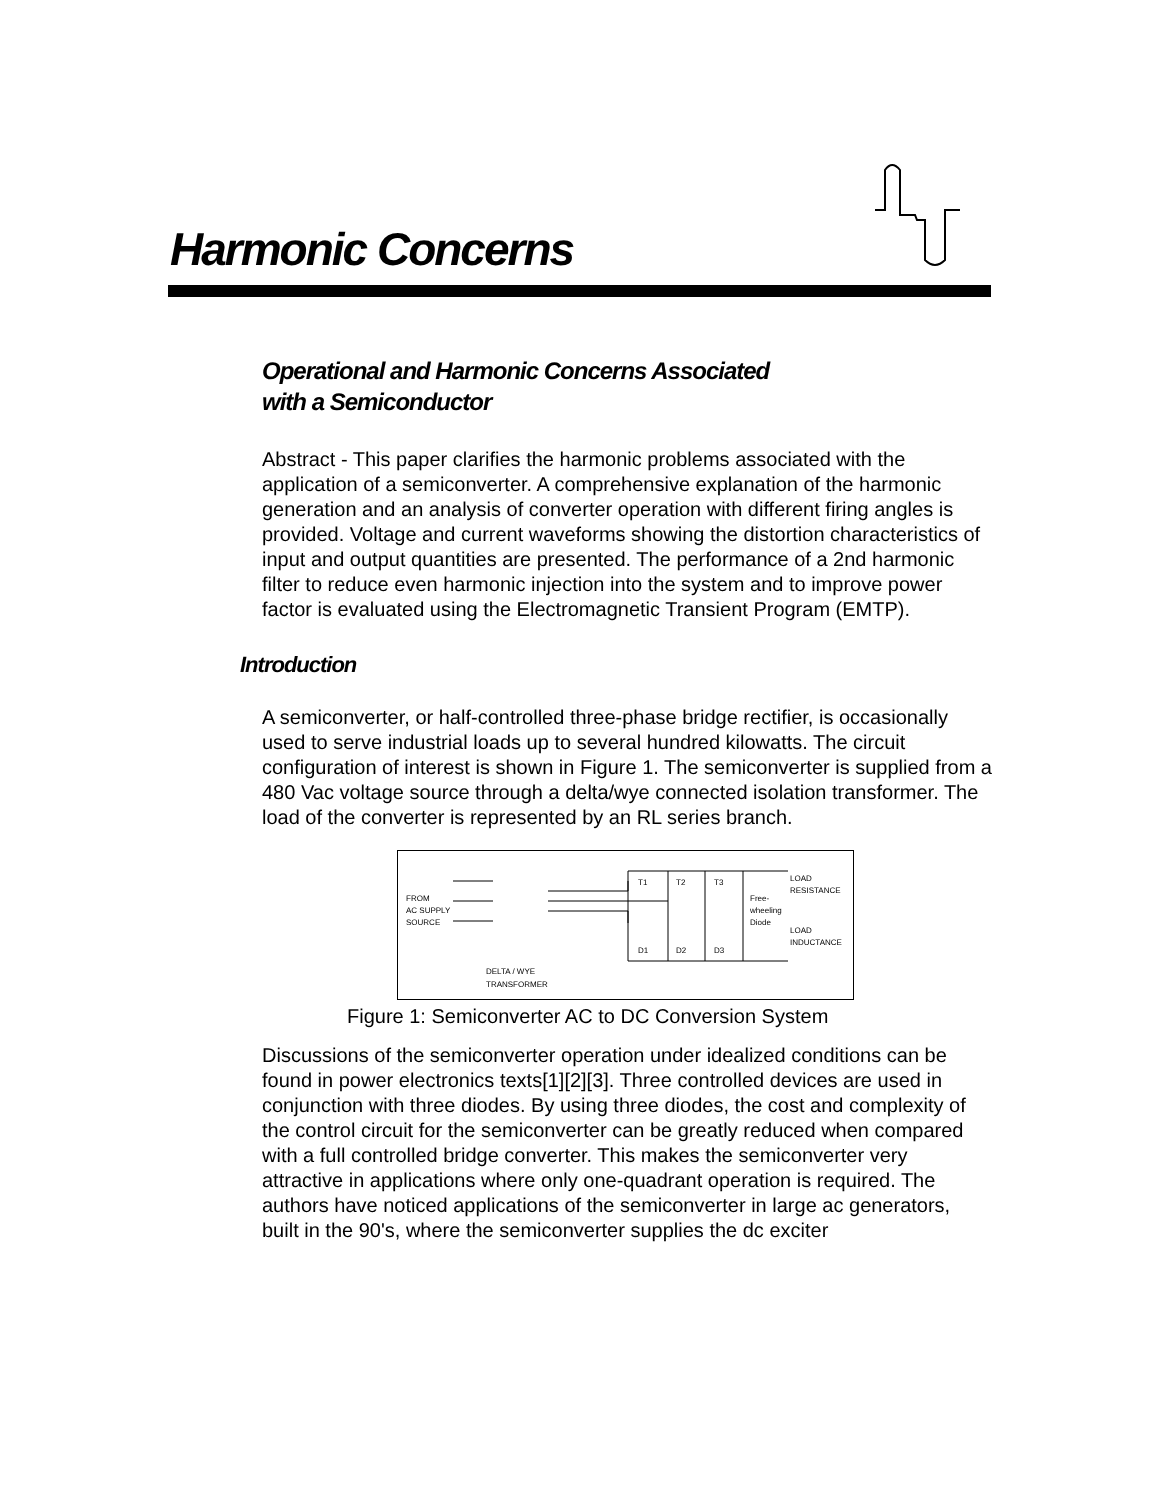Harmonic Concerns
Operational and Harmonic Concerns Associated
with a Semiconductor
Abstract - This paper clarifies the harmonic problems associated with the application of a semiconverter. A comprehensive explanation of the harmonic generation and an analysis of converter operation with different firing angles is provided. Voltage and current waveforms showing the distortion characteristics of input and output quantities are presented. The performance of a 2nd harmonic filter to reduce even harmonic injection into the system and to improve power factor is evaluated using the Electromagnetic Transient Program (EMTP).
Introduction
A semiconverter, or half-controlled three-phase bridge rectifier, is occasionally used to serve industrial loads up to several hundred kilowatts. The circuit configuration of interest is shown in Figure 1. The semiconverter is supplied from a 480 Vac voltage source through a delta/wye connected isolation transformer. The load of the converter is represented by an RL series branch.
FROM
AC SUPPLY
SOURCE
DELTA / WYE
TRANSFORMER
T1
T2
T3
D1
D2
D3
Free-
wheeling
Diode
LOAD
RESISTANCE
LOAD
INDUCTANCE
Figure 1: Semiconverter AC to DC Conversion System
Discussions of the semiconverter operation under idealized conditions can be found in power electronics texts[1][2][3]. Three controlled devices are used in conjunction with three diodes. By using three diodes, the cost and complexity of the control circuit for the semiconverter can be greatly reduced when compared with a full controlled bridge converter. This makes the semiconverter very attractive in applications where only one-quadrant operation is required. The authors have noticed applications of the semiconverter in large ac generators, built in the 90's, where the semiconverter supplies the dc exciter